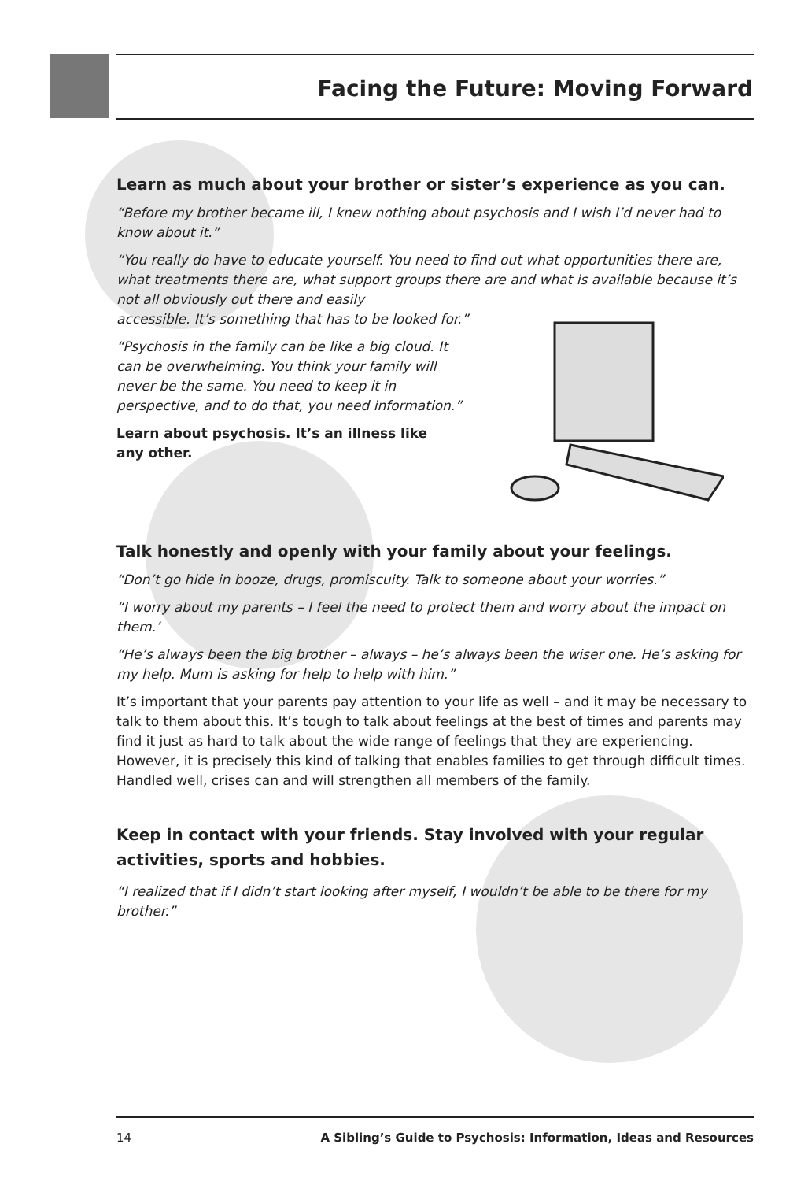Facing the Future: Moving Forward
Learn as much about your brother or sister’s experience as you can.
“Before my brother became ill, I knew nothing about psychosis and I wish I’d never had to know about it.”
“You really do have to educate yourself. You need to find out what opportunities there are, what treatments there are, what support groups there are and what is available because it’s not all obviously out there and easily
accessible. It’s something that has to be looked for.”
“Psychosis in the family can be like a big cloud. It can be overwhelming. You think your family will never be the same. You need to keep it in perspective, and to do that, you need information.”
Learn about psychosis. It’s an illness like any other.
Talk honestly and openly with your family about your feelings.
“Don’t go hide in booze, drugs, promiscuity. Talk to someone about your worries.”
“I worry about my parents – I feel the need to protect them and worry about the impact on them.’
“He’s always been the big brother – always – he’s always been the wiser one. He’s asking for my help. Mum is asking for help to help with him.”
It’s important that your parents pay attention to your life as well – and it may be necessary to talk to them about this. It’s tough to talk about feelings at the best of times and parents may find it just as hard to talk about the wide range of feelings that they are experiencing. However, it is precisely this kind of talking that enables families to get through difficult times. Handled well, crises can and will strengthen all members of the family.
Keep in contact with your friends. Stay involved with your regular activities, sports and hobbies.
“I realized that if I didn’t start looking after myself, I wouldn’t be able to be there for my brother.”
14 A Sibling’s Guide to Psychosis: Information, Ideas and Resources